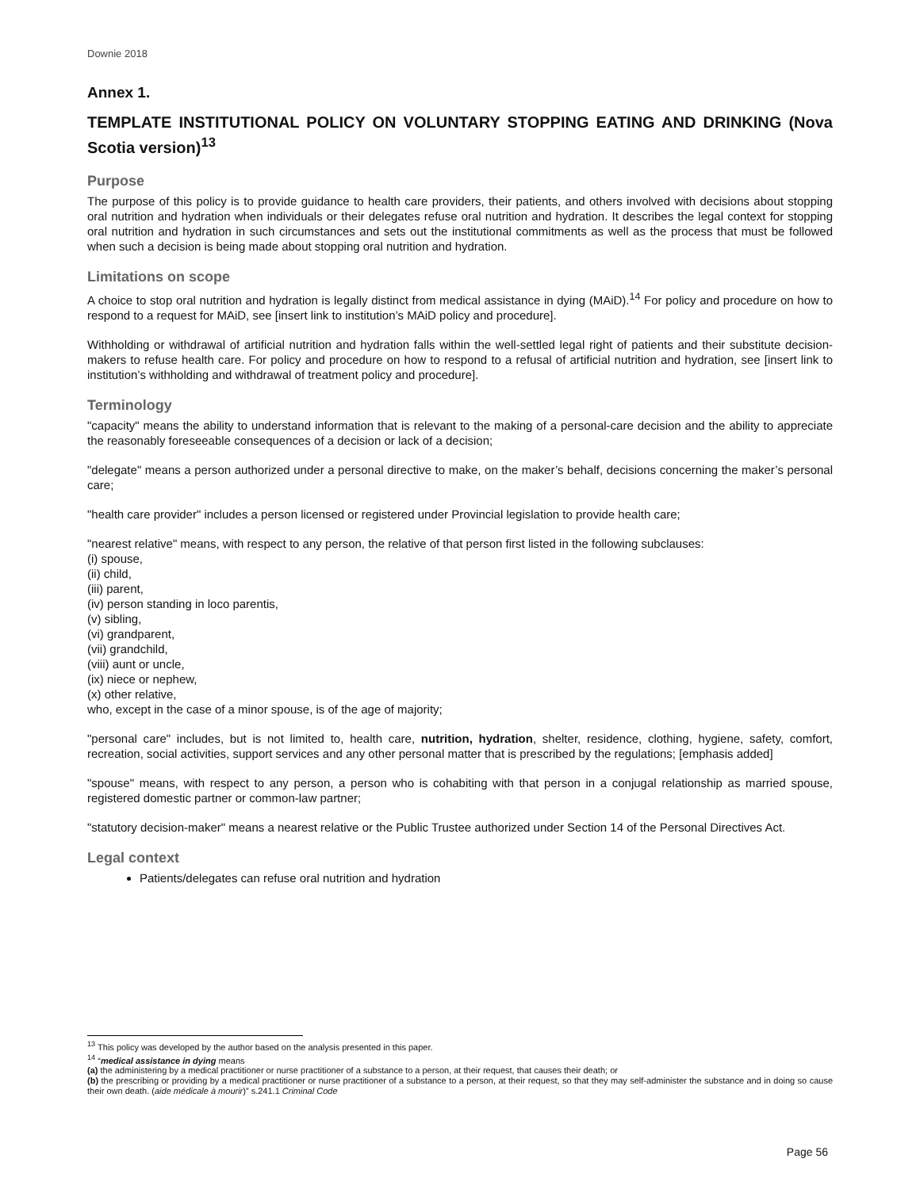Downie 2018
Annex 1.
TEMPLATE INSTITUTIONAL POLICY ON VOLUNTARY STOPPING EATING AND DRINKING (Nova Scotia version)<sup>13</sup>
Purpose
The purpose of this policy is to provide guidance to health care providers, their patients, and others involved with decisions about stopping oral nutrition and hydration when individuals or their delegates refuse oral nutrition and hydration. It describes the legal context for stopping oral nutrition and hydration in such circumstances and sets out the institutional commitments as well as the process that must be followed when such a decision is being made about stopping oral nutrition and hydration.
Limitations on scope
A choice to stop oral nutrition and hydration is legally distinct from medical assistance in dying (MAiD).<sup>14</sup> For policy and procedure on how to respond to a request for MAiD, see [insert link to institution’s MAiD policy and procedure].
Withholding or withdrawal of artificial nutrition and hydration falls within the well-settled legal right of patients and their substitute decision-makers to refuse health care. For policy and procedure on how to respond to a refusal of artificial nutrition and hydration, see [insert link to institution’s withholding and withdrawal of treatment policy and procedure].
Terminology
"capacity" means the ability to understand information that is relevant to the making of a personal-care decision and the ability to appreciate the reasonably foreseeable consequences of a decision or lack of a decision;
"delegate" means a person authorized under a personal directive to make, on the maker’s behalf, decisions concerning the maker’s personal care;
"health care provider" includes a person licensed or registered under Provincial legislation to provide health care;
"nearest relative" means, with respect to any person, the relative of that person first listed in the following subclauses:
(i) spouse,
(ii) child,
(iii) parent,
(iv) person standing in loco parentis,
(v) sibling,
(vi) grandparent,
(vii) grandchild,
(viii) aunt or uncle,
(ix) niece or nephew,
(x) other relative,
who, except in the case of a minor spouse, is of the age of majority;
"personal care" includes, but is not limited to, health care, nutrition, hydration, shelter, residence, clothing, hygiene, safety, comfort, recreation, social activities, support services and any other personal matter that is prescribed by the regulations; [emphasis added]
"spouse" means, with respect to any person, a person who is cohabiting with that person in a conjugal relationship as married spouse, registered domestic partner or common-law partner;
"statutory decision-maker" means a nearest relative or the Public Trustee authorized under Section 14 of the Personal Directives Act.
Legal context
Patients/delegates can refuse oral nutrition and hydration
<sup>13</sup> This policy was developed by the author based on the analysis presented in this paper.
<sup>14</sup> “medical assistance in dying means
(a) the administering by a medical practitioner or nurse practitioner of a substance to a person, at their request, that causes their death; or
(b) the prescribing or providing by a medical practitioner or nurse practitioner of a substance to a person, at their request, so that they may self-administer the substance and in doing so cause their own death. (aide médicale à mourir)” s.241.1 Criminal Code
Page 56